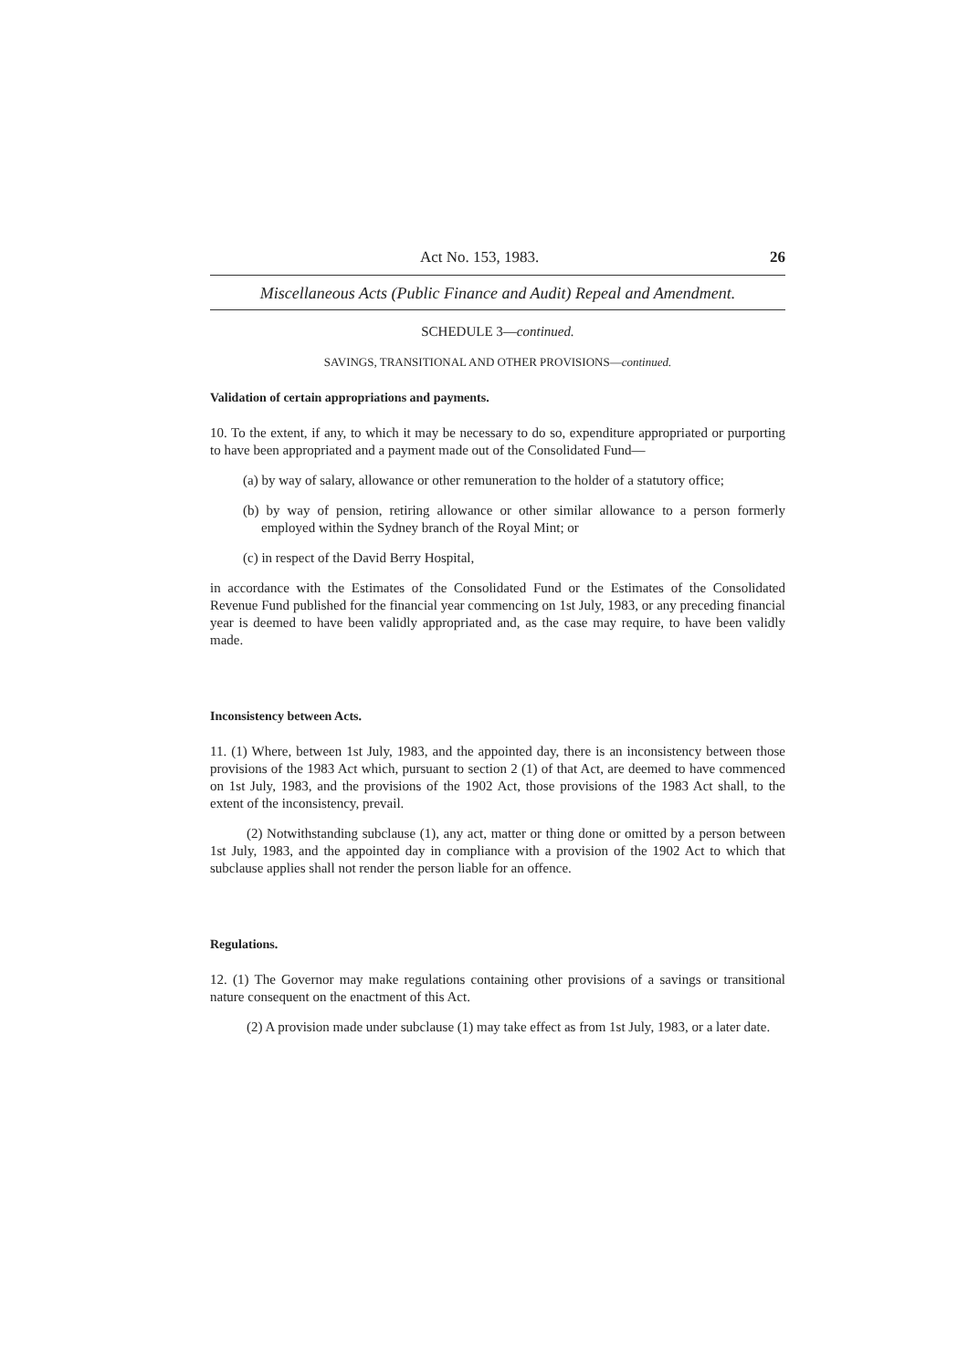Act No. 153, 1983. 26
Miscellaneous Acts (Public Finance and Audit) Repeal and Amendment.
SCHEDULE 3—continued.
SAVINGS, TRANSITIONAL AND OTHER PROVISIONS—continued.
Validation of certain appropriations and payments.
10. To the extent, if any, to which it may be necessary to do so, expenditure appropriated or purporting to have been appropriated and a payment made out of the Consolidated Fund—
(a) by way of salary, allowance or other remuneration to the holder of a statutory office;
(b) by way of pension, retiring allowance or other similar allowance to a person formerly employed within the Sydney branch of the Royal Mint; or
(c) in respect of the David Berry Hospital,
in accordance with the Estimates of the Consolidated Fund or the Estimates of the Consolidated Revenue Fund published for the financial year commencing on 1st July, 1983, or any preceding financial year is deemed to have been validly appropriated and, as the case may require, to have been validly made.
Inconsistency between Acts.
11. (1) Where, between 1st July, 1983, and the appointed day, there is an inconsistency between those provisions of the 1983 Act which, pursuant to section 2 (1) of that Act, are deemed to have commenced on 1st July, 1983, and the provisions of the 1902 Act, those provisions of the 1983 Act shall, to the extent of the inconsistency, prevail.
(2) Notwithstanding subclause (1), any act, matter or thing done or omitted by a person between 1st July, 1983, and the appointed day in compliance with a provision of the 1902 Act to which that subclause applies shall not render the person liable for an offence.
Regulations.
12. (1) The Governor may make regulations containing other provisions of a savings or transitional nature consequent on the enactment of this Act.
(2) A provision made under subclause (1) may take effect as from 1st July, 1983, or a later date.